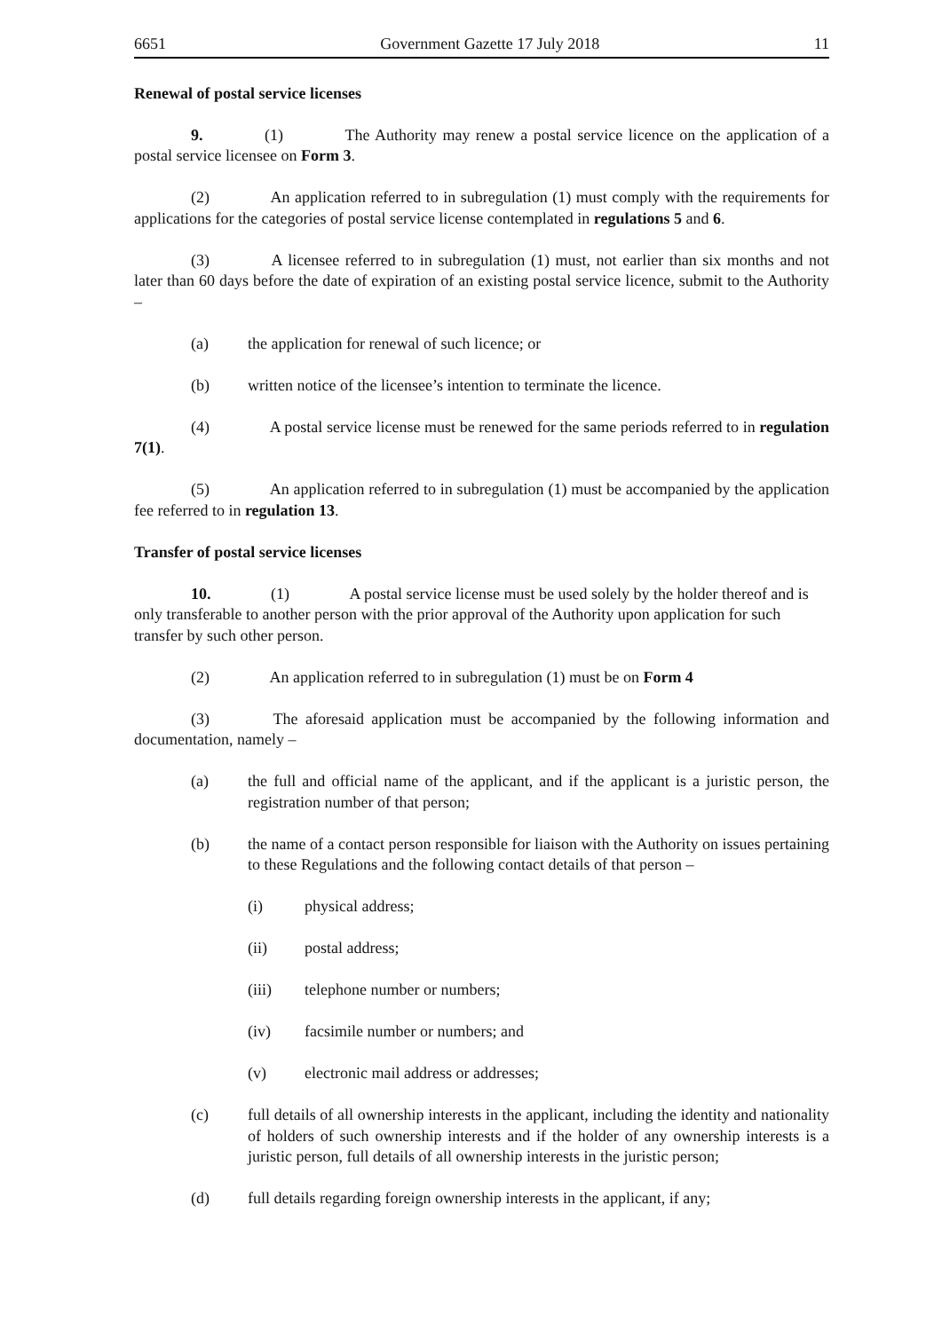6651 Government Gazette 17 July 2018 11
Renewal of postal service licenses
9. (1) The Authority may renew a postal service licence on the application of a postal service licensee on Form 3.
(2) An application referred to in subregulation (1) must comply with the requirements for applications for the categories of postal service license contemplated in regulations 5 and 6.
(3) A licensee referred to in subregulation (1) must, not earlier than six months and not later than 60 days before the date of expiration of an existing postal service licence, submit to the Authority –
(a) the application for renewal of such licence; or
(b) written notice of the licensee’s intention to terminate the licence.
(4) A postal service license must be renewed for the same periods referred to in regulation 7(1).
(5) An application referred to in subregulation (1) must be accompanied by the application fee referred to in regulation 13.
Transfer of postal service licenses
10. (1) A postal service license must be used solely by the holder thereof and is only transferable to another person with the prior approval of the Authority upon application for such transfer by such other person.
(2) An application referred to in subregulation (1) must be on Form 4
(3) The aforesaid application must be accompanied by the following information and documentation, namely –
(a) the full and official name of the applicant, and if the applicant is a juristic person, the registration number of that person;
(b) the name of a contact person responsible for liaison with the Authority on issues pertaining to these Regulations and the following contact details of that person –
(i) physical address;
(ii) postal address;
(iii) telephone number or numbers;
(iv) facsimile number or numbers; and
(v) electronic mail address or addresses;
(c) full details of all ownership interests in the applicant, including the identity and nationality of holders of such ownership interests and if the holder of any ownership interests is a juristic person, full details of all ownership interests in the juristic person;
(d) full details regarding foreign ownership interests in the applicant, if any;